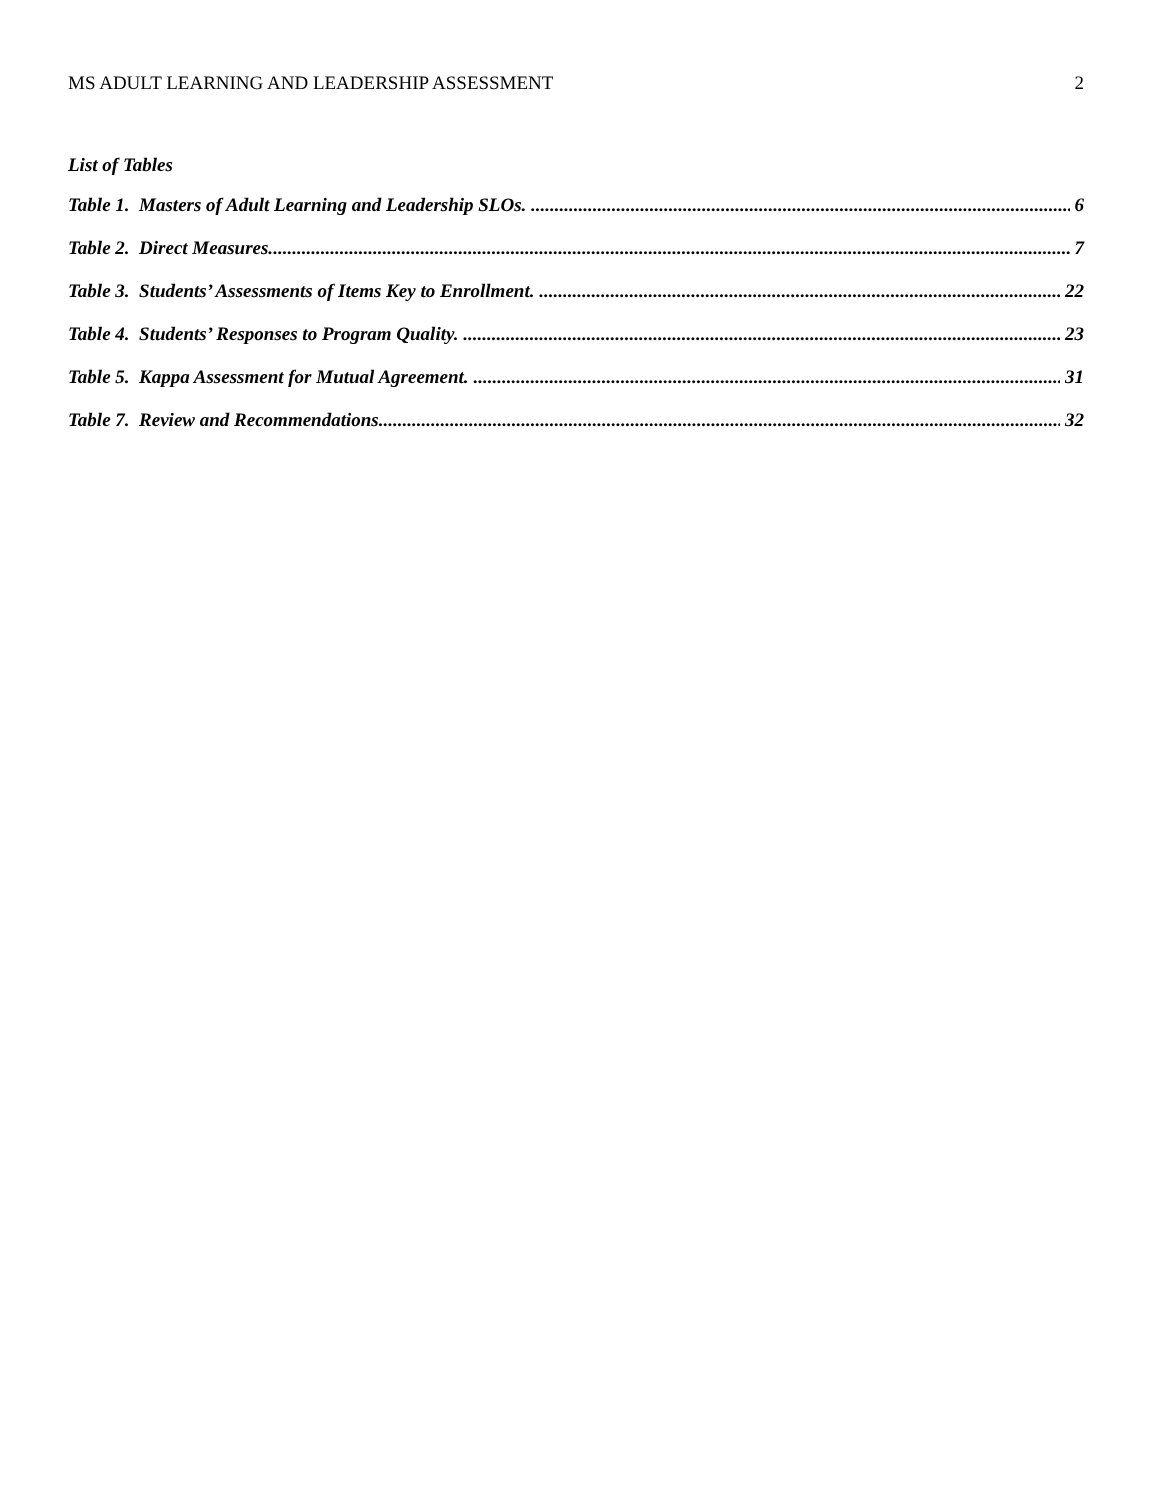MS ADULT LEARNING AND LEADERSHIP ASSESSMENT 2
List of Tables
Table 1. Masters of Adult Learning and Leadership SLOs. 6
Table 2. Direct Measures. 7
Table 3. Students’ Assessments of Items Key to Enrollment. 22
Table 4. Students’ Responses to Program Quality. 23
Table 5. Kappa Assessment for Mutual Agreement. 31
Table 7. Review and Recommendations. 32